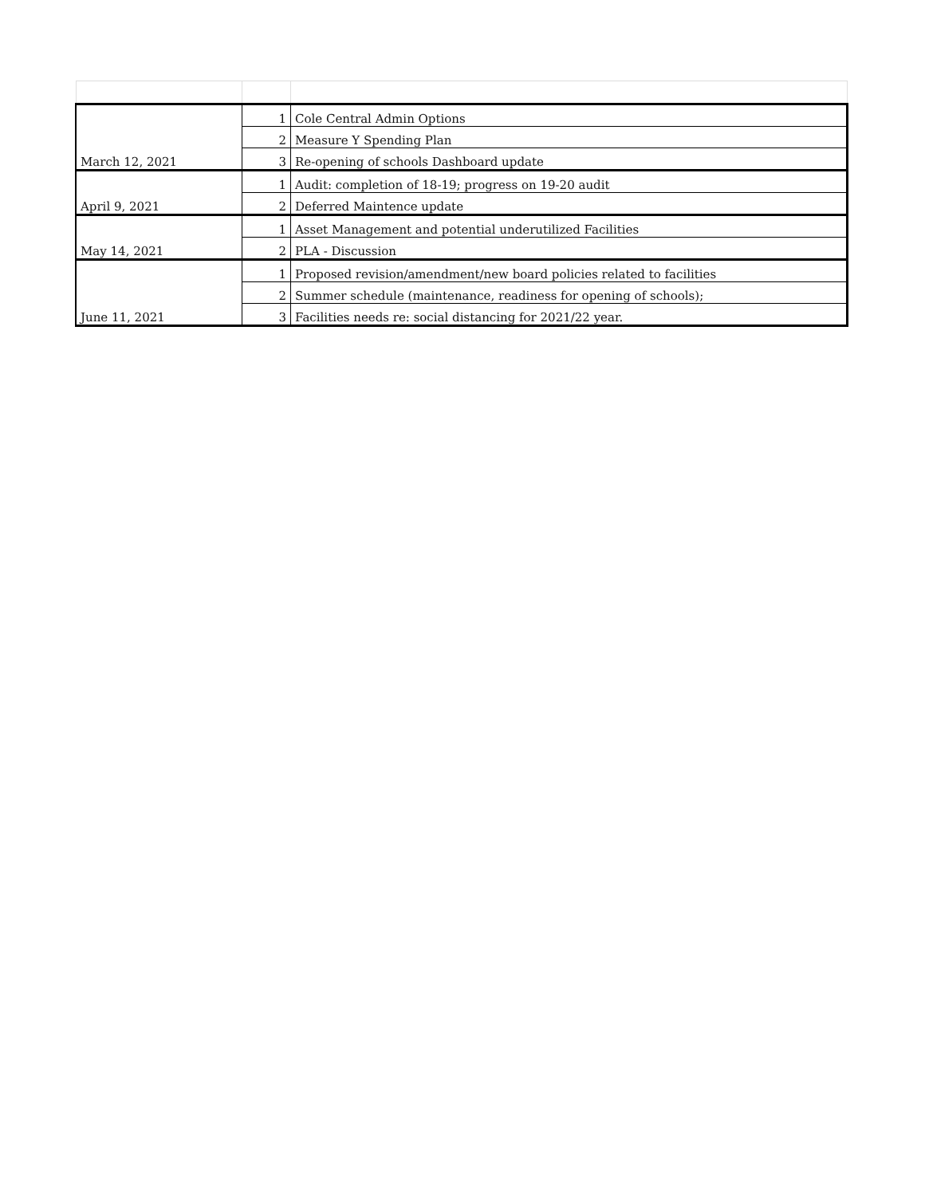| March 12, 2021 | 1 | Cole Central Admin Options |
| | 2 | Measure Y Spending Plan |
| | 3 | Re-opening of schools Dashboard update |
| April 9, 2021 | 1 | Audit: completion of 18-19; progress on 19-20 audit |
| | 2 | Deferred Maintence update |
| May 14, 2021 | 1 | Asset Management and potential underutilized Facilities |
| | 2 | PLA - Discussion |
| June 11, 2021 | 1 | Proposed revision/amendment/new board policies related to facilities |
| | 2 | Summer schedule (maintenance, readiness for opening of schools); |
| | 3 | Facilities needs re: social distancing for 2021/22 year. |